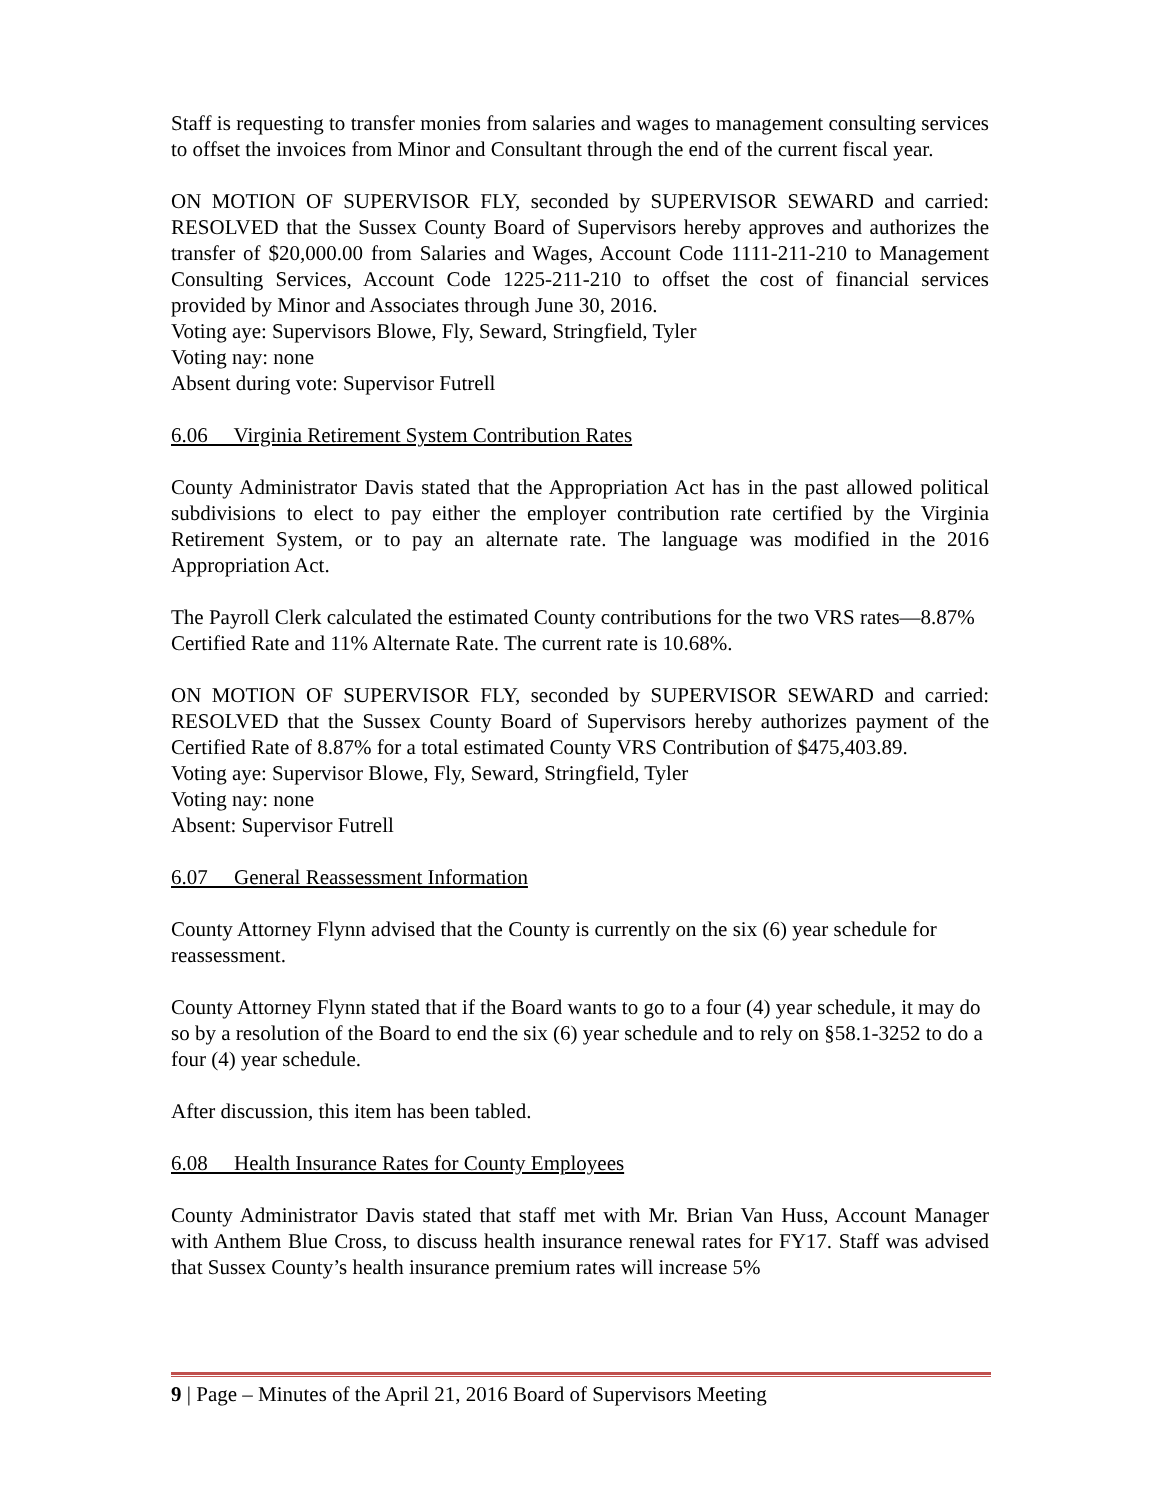Staff is requesting to transfer monies from salaries and wages to management consulting services to offset the invoices from Minor and Consultant through the end of the current fiscal year.
ON MOTION OF SUPERVISOR FLY, seconded by SUPERVISOR SEWARD and carried: RESOLVED that the Sussex County Board of Supervisors hereby approves and authorizes the transfer of $20,000.00 from Salaries and Wages, Account Code 1111-211-210 to Management Consulting Services, Account Code 1225-211-210 to offset the cost of financial services provided by Minor and Associates through June 30, 2016.
Voting aye: Supervisors Blowe, Fly, Seward, Stringfield, Tyler
Voting nay: none
Absent during vote: Supervisor Futrell
6.06 Virginia Retirement System Contribution Rates
County Administrator Davis stated that the Appropriation Act has in the past allowed political subdivisions to elect to pay either the employer contribution rate certified by the Virginia Retirement System, or to pay an alternate rate. The language was modified in the 2016 Appropriation Act.
The Payroll Clerk calculated the estimated County contributions for the two VRS rates—8.87% Certified Rate and 11% Alternate Rate. The current rate is 10.68%.
ON MOTION OF SUPERVISOR FLY, seconded by SUPERVISOR SEWARD and carried: RESOLVED that the Sussex County Board of Supervisors hereby authorizes payment of the Certified Rate of 8.87% for a total estimated County VRS Contribution of $475,403.89.
Voting aye: Supervisor Blowe, Fly, Seward, Stringfield, Tyler
Voting nay: none
Absent: Supervisor Futrell
6.07 General Reassessment Information
County Attorney Flynn advised that the County is currently on the six (6) year schedule for reassessment.
County Attorney Flynn stated that if the Board wants to go to a four (4) year schedule, it may do so by a resolution of the Board to end the six (6) year schedule and to rely on §58.1-3252 to do a four (4) year schedule.
After discussion, this item has been tabled.
6.08 Health Insurance Rates for County Employees
County Administrator Davis stated that staff met with Mr. Brian Van Huss, Account Manager with Anthem Blue Cross, to discuss health insurance renewal rates for FY17. Staff was advised that Sussex County’s health insurance premium rates will increase 5%
9 | Page – Minutes of the April 21, 2016 Board of Supervisors Meeting